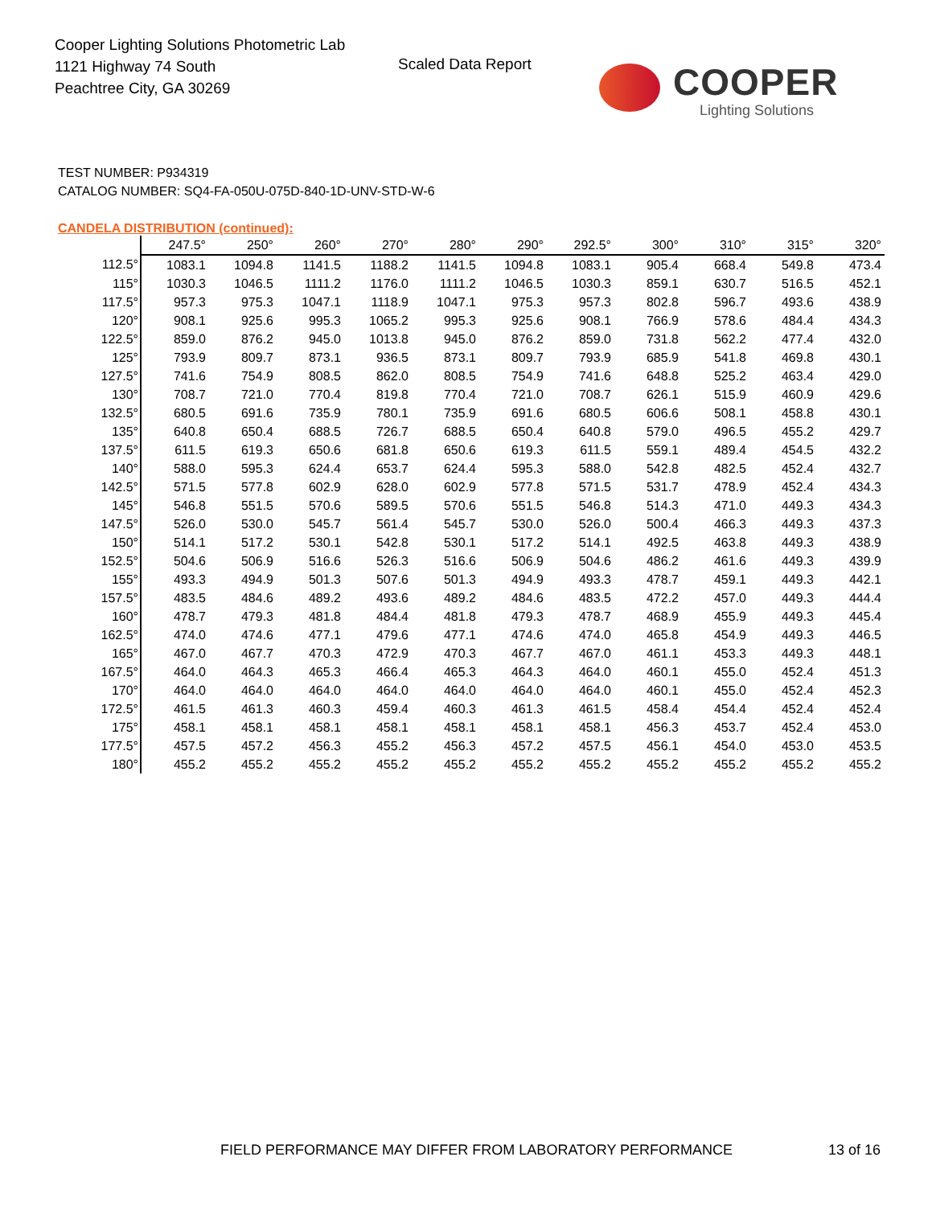Cooper Lighting Solutions Photometric Lab
1121 Highway 74 South
Peachtree City, GA 30269
Scaled Data Report
COOPER
Lighting Solutions
TEST NUMBER: P934319
CATALOG NUMBER: SQ4-FA-050U-075D-840-1D-UNV-STD-W-6
CANDELA DISTRIBUTION (continued):
| | 247.5° | 250° | 260° | 270° | 280° | 290° | 292.5° | 300° | 310° | 315° | 320° |
| --- | --- | --- | --- | --- | --- | --- | --- | --- | --- | --- | --- |
| 112.5° | 1083.1 | 1094.8 | 1141.5 | 1188.2 | 1141.5 | 1094.8 | 1083.1 | 905.4 | 668.4 | 549.8 | 473.4 |
| 115° | 1030.3 | 1046.5 | 1111.2 | 1176.0 | 1111.2 | 1046.5 | 1030.3 | 859.1 | 630.7 | 516.5 | 452.1 |
| 117.5° | 957.3 | 975.3 | 1047.1 | 1118.9 | 1047.1 | 975.3 | 957.3 | 802.8 | 596.7 | 493.6 | 438.9 |
| 120° | 908.1 | 925.6 | 995.3 | 1065.2 | 995.3 | 925.6 | 908.1 | 766.9 | 578.6 | 484.4 | 434.3 |
| 122.5° | 859.0 | 876.2 | 945.0 | 1013.8 | 945.0 | 876.2 | 859.0 | 731.8 | 562.2 | 477.4 | 432.0 |
| 125° | 793.9 | 809.7 | 873.1 | 936.5 | 873.1 | 809.7 | 793.9 | 685.9 | 541.8 | 469.8 | 430.1 |
| 127.5° | 741.6 | 754.9 | 808.5 | 862.0 | 808.5 | 754.9 | 741.6 | 648.8 | 525.2 | 463.4 | 429.0 |
| 130° | 708.7 | 721.0 | 770.4 | 819.8 | 770.4 | 721.0 | 708.7 | 626.1 | 515.9 | 460.9 | 429.6 |
| 132.5° | 680.5 | 691.6 | 735.9 | 780.1 | 735.9 | 691.6 | 680.5 | 606.6 | 508.1 | 458.8 | 430.1 |
| 135° | 640.8 | 650.4 | 688.5 | 726.7 | 688.5 | 650.4 | 640.8 | 579.0 | 496.5 | 455.2 | 429.7 |
| 137.5° | 611.5 | 619.3 | 650.6 | 681.8 | 650.6 | 619.3 | 611.5 | 559.1 | 489.4 | 454.5 | 432.2 |
| 140° | 588.0 | 595.3 | 624.4 | 653.7 | 624.4 | 595.3 | 588.0 | 542.8 | 482.5 | 452.4 | 432.7 |
| 142.5° | 571.5 | 577.8 | 602.9 | 628.0 | 602.9 | 577.8 | 571.5 | 531.7 | 478.9 | 452.4 | 434.3 |
| 145° | 546.8 | 551.5 | 570.6 | 589.5 | 570.6 | 551.5 | 546.8 | 514.3 | 471.0 | 449.3 | 434.3 |
| 147.5° | 526.0 | 530.0 | 545.7 | 561.4 | 545.7 | 530.0 | 526.0 | 500.4 | 466.3 | 449.3 | 437.3 |
| 150° | 514.1 | 517.2 | 530.1 | 542.8 | 530.1 | 517.2 | 514.1 | 492.5 | 463.8 | 449.3 | 438.9 |
| 152.5° | 504.6 | 506.9 | 516.6 | 526.3 | 516.6 | 506.9 | 504.6 | 486.2 | 461.6 | 449.3 | 439.9 |
| 155° | 493.3 | 494.9 | 501.3 | 507.6 | 501.3 | 494.9 | 493.3 | 478.7 | 459.1 | 449.3 | 442.1 |
| 157.5° | 483.5 | 484.6 | 489.2 | 493.6 | 489.2 | 484.6 | 483.5 | 472.2 | 457.0 | 449.3 | 444.4 |
| 160° | 478.7 | 479.3 | 481.8 | 484.4 | 481.8 | 479.3 | 478.7 | 468.9 | 455.9 | 449.3 | 445.4 |
| 162.5° | 474.0 | 474.6 | 477.1 | 479.6 | 477.1 | 474.6 | 474.0 | 465.8 | 454.9 | 449.3 | 446.5 |
| 165° | 467.0 | 467.7 | 470.3 | 472.9 | 470.3 | 467.7 | 467.0 | 461.1 | 453.3 | 449.3 | 448.1 |
| 167.5° | 464.0 | 464.3 | 465.3 | 466.4 | 465.3 | 464.3 | 464.0 | 460.1 | 455.0 | 452.4 | 451.3 |
| 170° | 464.0 | 464.0 | 464.0 | 464.0 | 464.0 | 464.0 | 464.0 | 460.1 | 455.0 | 452.4 | 452.3 |
| 172.5° | 461.5 | 461.3 | 460.3 | 459.4 | 460.3 | 461.3 | 461.5 | 458.4 | 454.4 | 452.4 | 452.4 |
| 175° | 458.1 | 458.1 | 458.1 | 458.1 | 458.1 | 458.1 | 458.1 | 456.3 | 453.7 | 452.4 | 453.0 |
| 177.5° | 457.5 | 457.2 | 456.3 | 455.2 | 456.3 | 457.2 | 457.5 | 456.1 | 454.0 | 453.0 | 453.5 |
| 180° | 455.2 | 455.2 | 455.2 | 455.2 | 455.2 | 455.2 | 455.2 | 455.2 | 455.2 | 455.2 | 455.2 |
FIELD PERFORMANCE MAY DIFFER FROM LABORATORY PERFORMANCE
13 of 16